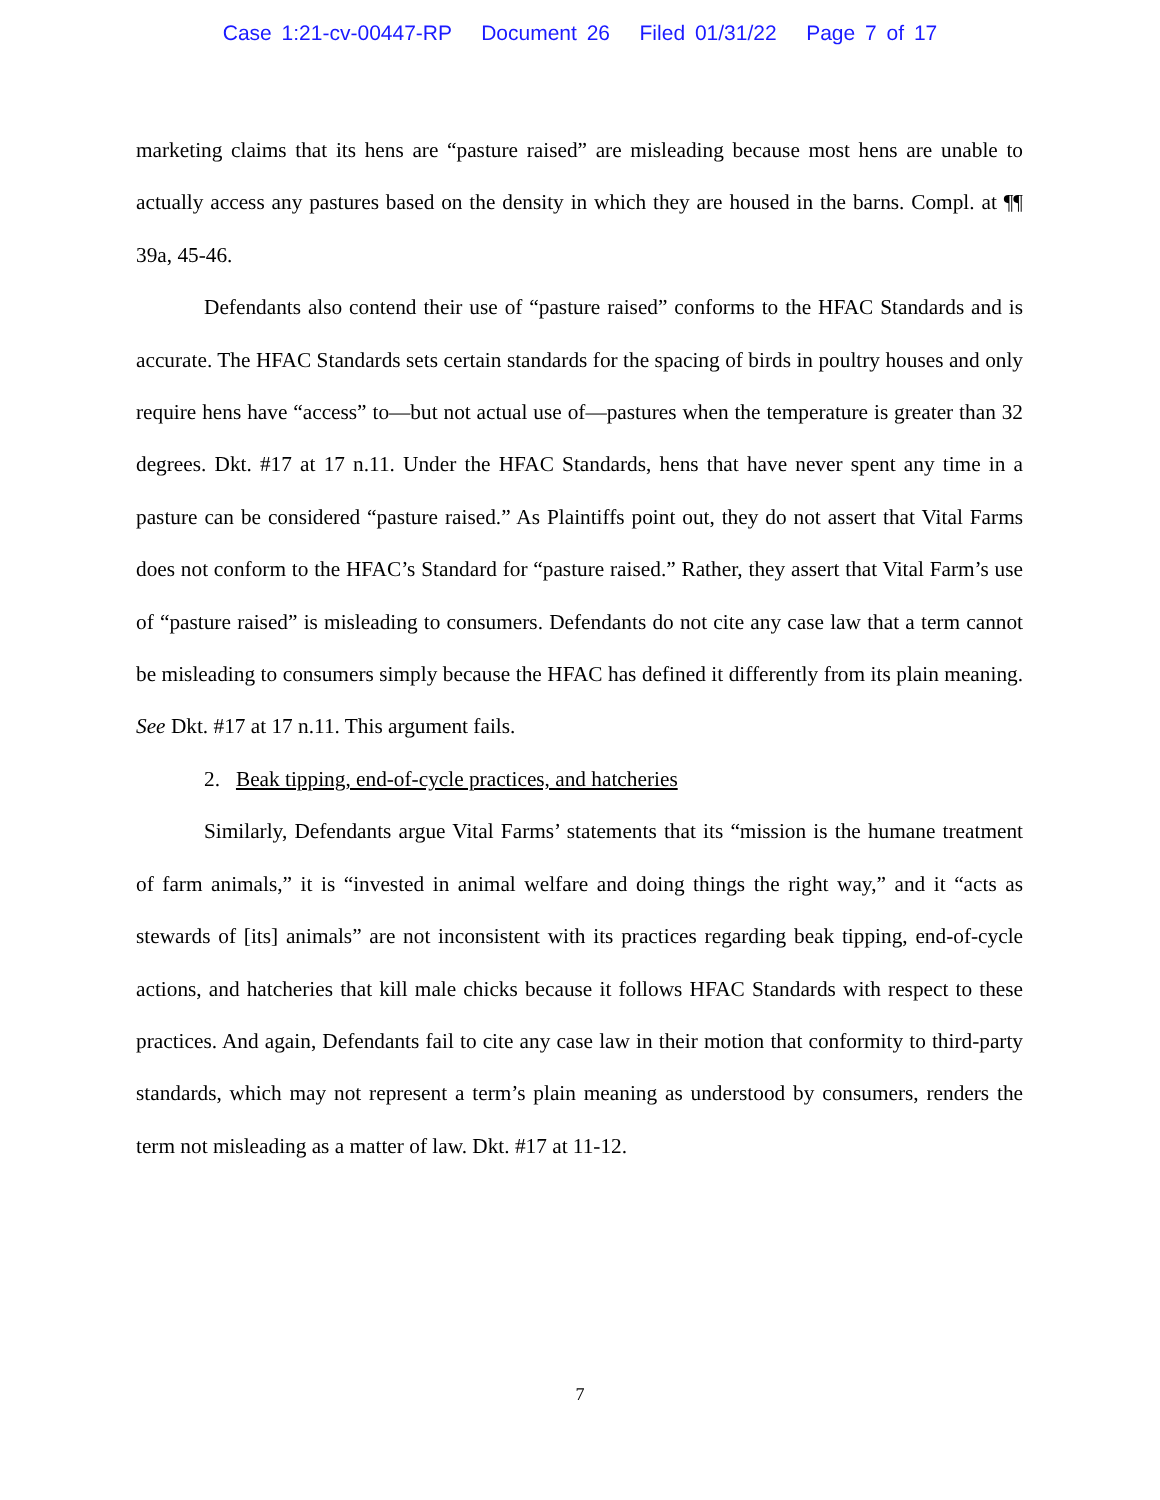Case 1:21-cv-00447-RP Document 26 Filed 01/31/22 Page 7 of 17
marketing claims that its hens are “pasture raised” are misleading because most hens are unable to actually access any pastures based on the density in which they are housed in the barns. Compl. at ¶¶ 39a, 45-46.
Defendants also contend their use of “pasture raised” conforms to the HFAC Standards and is accurate. The HFAC Standards sets certain standards for the spacing of birds in poultry houses and only require hens have “access” to—but not actual use of—pastures when the temperature is greater than 32 degrees. Dkt. #17 at 17 n.11. Under the HFAC Standards, hens that have never spent any time in a pasture can be considered “pasture raised.” As Plaintiffs point out, they do not assert that Vital Farms does not conform to the HFAC’s Standard for “pasture raised.” Rather, they assert that Vital Farm’s use of “pasture raised” is misleading to consumers. Defendants do not cite any case law that a term cannot be misleading to consumers simply because the HFAC has defined it differently from its plain meaning. See Dkt. #17 at 17 n.11. This argument fails.
2. Beak tipping, end-of-cycle practices, and hatcheries
Similarly, Defendants argue Vital Farms’ statements that its “mission is the humane treatment of farm animals,” it is “invested in animal welfare and doing things the right way,” and it “acts as stewards of [its] animals” are not inconsistent with its practices regarding beak tipping, end-of-cycle actions, and hatcheries that kill male chicks because it follows HFAC Standards with respect to these practices. And again, Defendants fail to cite any case law in their motion that conformity to third-party standards, which may not represent a term’s plain meaning as understood by consumers, renders the term not misleading as a matter of law. Dkt. #17 at 11-12.
7